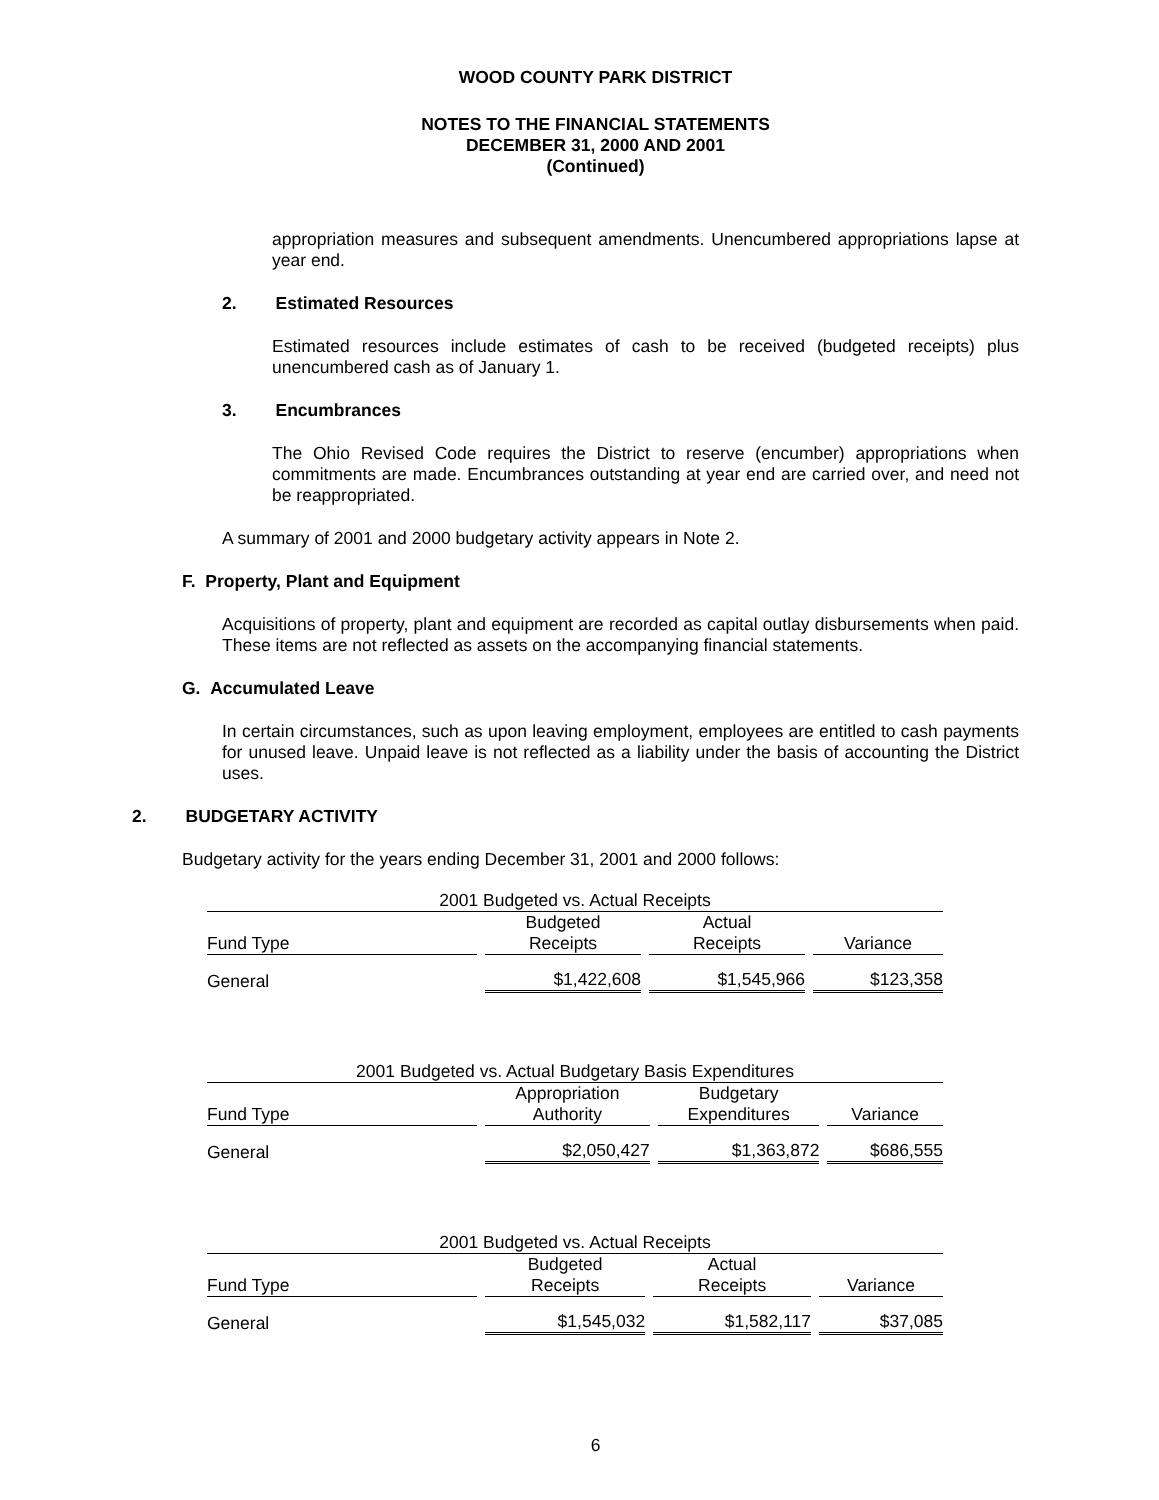WOOD COUNTY PARK DISTRICT
NOTES TO THE FINANCIAL STATEMENTS
DECEMBER 31, 2000 AND 2001
(Continued)
appropriation measures and subsequent amendments. Unencumbered appropriations lapse at year end.
2. Estimated Resources
Estimated resources include estimates of cash to be received (budgeted receipts) plus unencumbered cash as of January 1.
3. Encumbrances
The Ohio Revised Code requires the District to reserve (encumber) appropriations when commitments are made. Encumbrances outstanding at year end are carried over, and need not be reappropriated.
A summary of 2001 and 2000 budgetary activity appears in Note 2.
F. Property, Plant and Equipment
Acquisitions of property, plant and equipment are recorded as capital outlay disbursements when paid. These items are not reflected as assets on the accompanying financial statements.
G. Accumulated Leave
In certain circumstances, such as upon leaving employment, employees are entitled to cash payments for unused leave. Unpaid leave is not reflected as a liability under the basis of accounting the District uses.
2. BUDGETARY ACTIVITY
Budgetary activity for the years ending December 31, 2001 and 2000 follows:
| 2001 Budgeted vs. Actual Receipts | | | |
| Fund Type | Budgeted Receipts | Actual Receipts | Variance |
| General | $1,422,608 | $1,545,966 | $123,358 |
| 2001 Budgeted vs. Actual Budgetary Basis Expenditures | | | |
| Fund Type | Appropriation Authority | Budgetary Expenditures | Variance |
| General | $2,050,427 | $1,363,872 | $686,555 |
| 2001 Budgeted vs. Actual Receipts | | | |
| Fund Type | Budgeted Receipts | Actual Receipts | Variance |
| General | $1,545,032 | $1,582,117 | $37,085 |
6